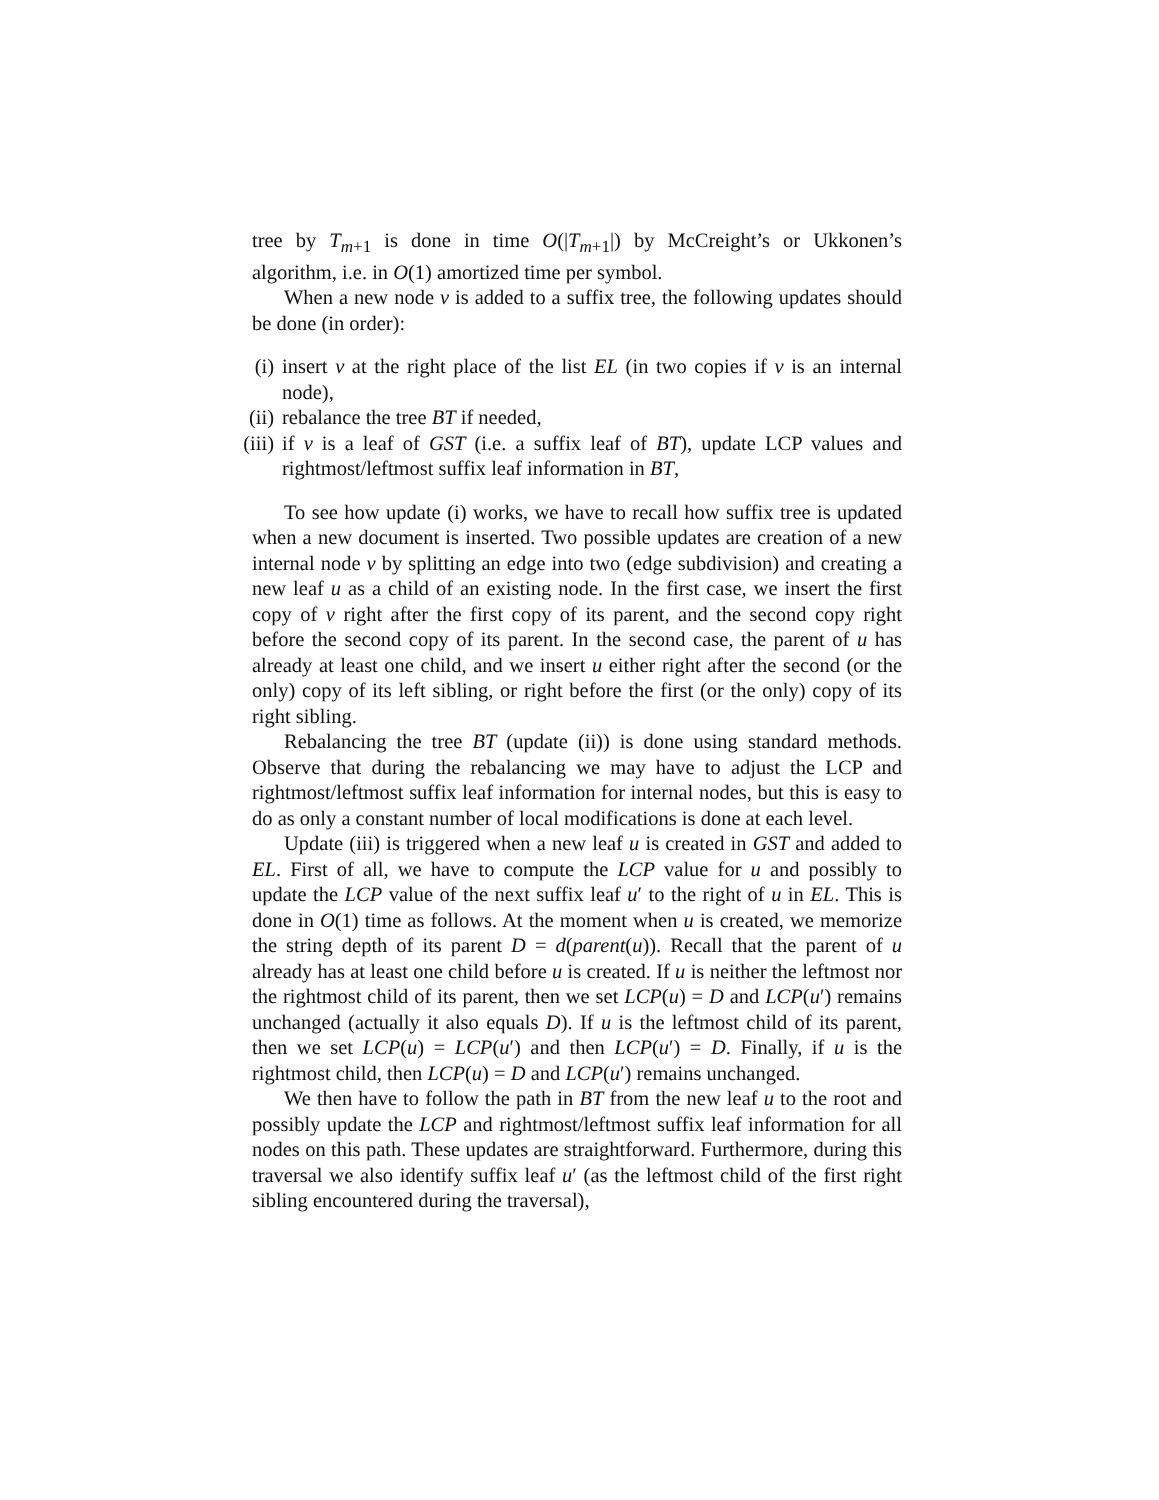tree by T<sub>m+1</sub> is done in time O(|T<sub>m+1</sub>|) by McCreight’s or Ukkonen’s algorithm, i.e. in O(1) amortized time per symbol.
When a new node v is added to a suffix tree, the following updates should be done (in order):
(i) insert v at the right place of the list EL (in two copies if v is an internal node),
(ii) rebalance the tree BT if needed,
(iii) if v is a leaf of GST (i.e. a suffix leaf of BT), update LCP values and rightmost/leftmost suffix leaf information in BT,
To see how update (i) works, we have to recall how suffix tree is updated when a new document is inserted. Two possible updates are creation of a new internal node v by splitting an edge into two (edge subdivision) and creating a new leaf u as a child of an existing node. In the first case, we insert the first copy of v right after the first copy of its parent, and the second copy right before the second copy of its parent. In the second case, the parent of u has already at least one child, and we insert u either right after the second (or the only) copy of its left sibling, or right before the first (or the only) copy of its right sibling.
Rebalancing the tree BT (update (ii)) is done using standard methods. Observe that during the rebalancing we may have to adjust the LCP and rightmost/leftmost suffix leaf information for internal nodes, but this is easy to do as only a constant number of local modifications is done at each level.
Update (iii) is triggered when a new leaf u is created in GST and added to EL. First of all, we have to compute the LCP value for u and possibly to update the LCP value of the next suffix leaf u′ to the right of u in EL. This is done in O(1) time as follows. At the moment when u is created, we memorize the string depth of its parent D = d(parent(u)). Recall that the parent of u already has at least one child before u is created. If u is neither the leftmost nor the rightmost child of its parent, then we set LCP(u) = D and LCP(u′) remains unchanged (actually it also equals D). If u is the leftmost child of its parent, then we set LCP(u) = LCP(u′) and then LCP(u′) = D. Finally, if u is the rightmost child, then LCP(u) = D and LCP(u′) remains unchanged.
We then have to follow the path in BT from the new leaf u to the root and possibly update the LCP and rightmost/leftmost suffix leaf information for all nodes on this path. These updates are straightforward. Furthermore, during this traversal we also identify suffix leaf u′ (as the leftmost child of the first right sibling encountered during the traversal),